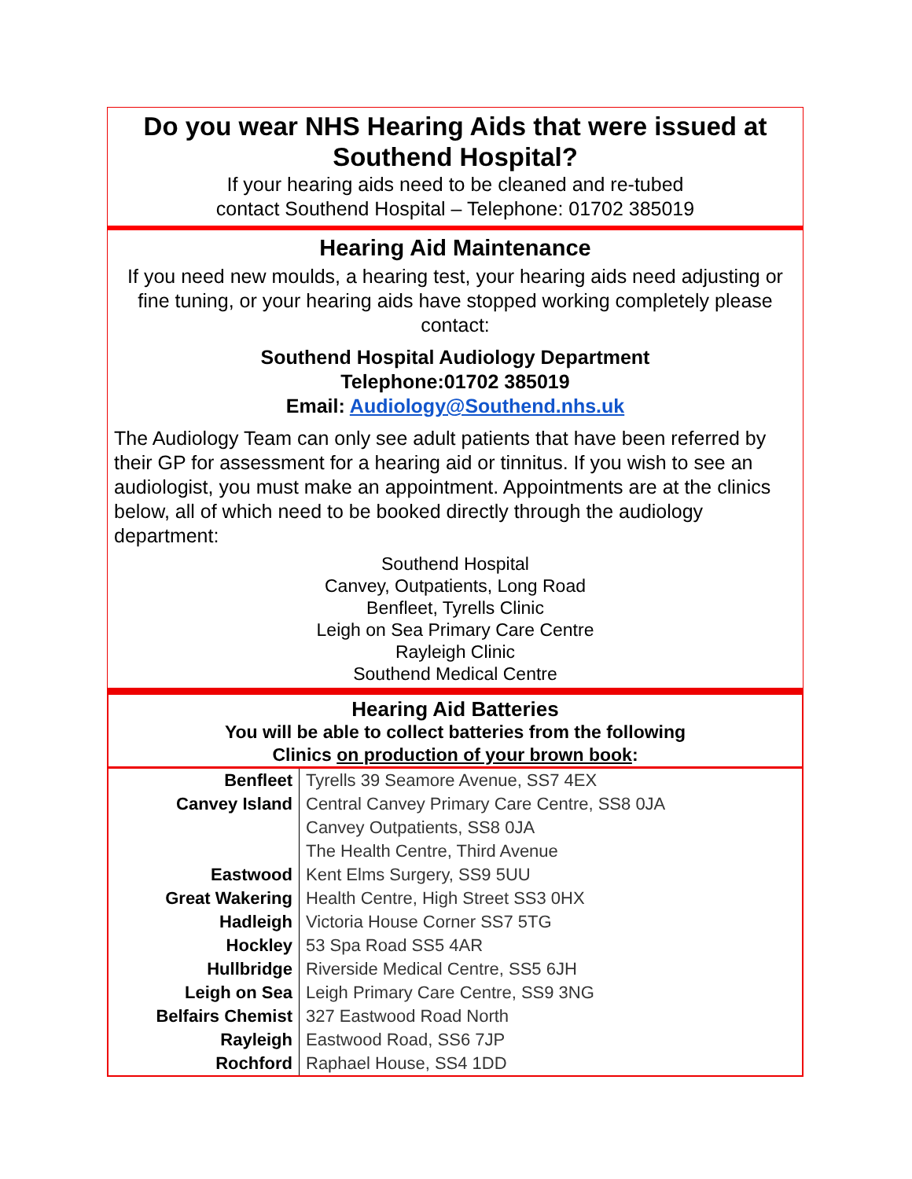Do you wear NHS Hearing Aids that were issued at Southend Hospital?
If your hearing aids need to be cleaned and re-tubed
contact Southend Hospital – Telephone: 01702 385019
Hearing Aid Maintenance
If you need new moulds, a hearing test, your hearing aids need adjusting or fine tuning, or your hearing aids have stopped working completely please contact:
Southend Hospital Audiology Department
Telephone:01702 385019
Email: Audiology@Southend.nhs.uk
The Audiology Team can only see adult patients that have been referred by their GP for assessment for a hearing aid or tinnitus. If you wish to see an audiologist, you must make an appointment. Appointments are at the clinics below, all of which need to be booked directly through the audiology department:
Southend Hospital
Canvey, Outpatients, Long Road
Benfleet, Tyrells Clinic
Leigh on Sea Primary Care Centre
Rayleigh Clinic
Southend Medical Centre
Hearing Aid Batteries
You will be able to collect batteries from the following
Clinics on production of your brown book:
| Benfleet | Tyrells 39 Seamore Avenue, SS7 4EX |
| Canvey Island | Central Canvey Primary Care Centre, SS8 0JA |
| | Canvey Outpatients, SS8 0JA |
| | The Health Centre, Third Avenue |
| Eastwood | Kent Elms Surgery, SS9 5UU |
| Great Wakering | Health Centre, High Street SS3 0HX |
| Hadleigh | Victoria House Corner SS7 5TG |
| Hockley | 53 Spa Road SS5 4AR |
| Hullbridge | Riverside Medical Centre, SS5 6JH |
| Leigh on Sea | Leigh Primary Care Centre, SS9 3NG |
| Belfairs Chemist | 327 Eastwood Road North |
| Rayleigh | Eastwood Road, SS6 7JP |
| Rochford | Raphael House, SS4 1DD |